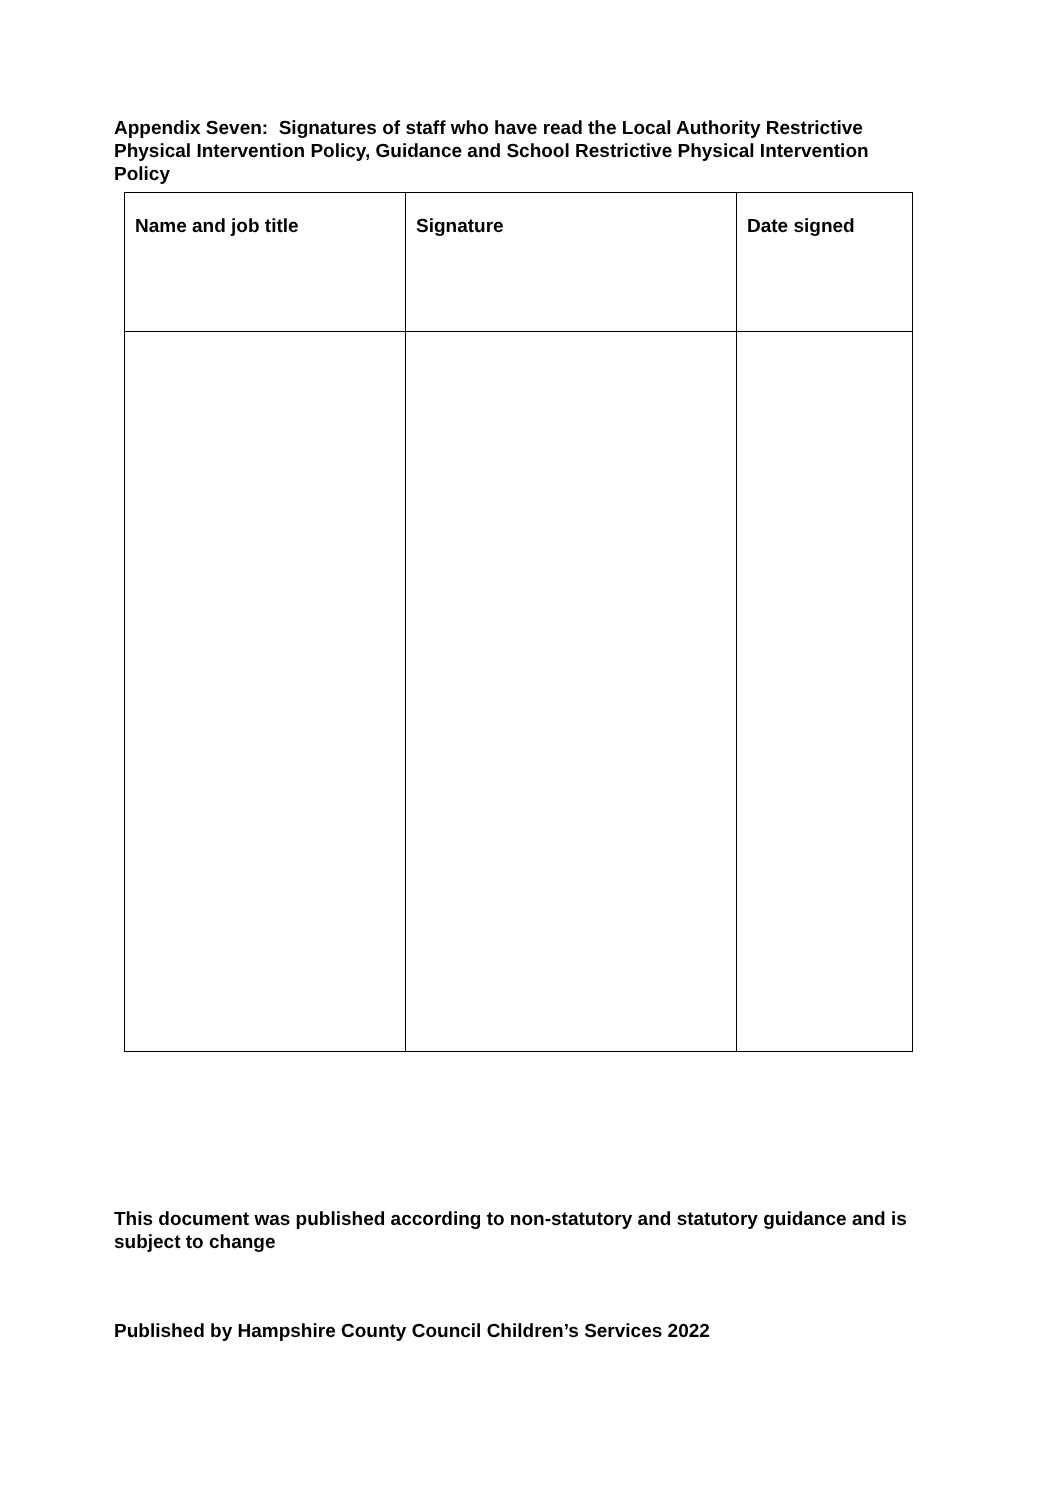Appendix Seven: Signatures of staff who have read the Local Authority Restrictive Physical Intervention Policy, Guidance and School Restrictive Physical Intervention Policy
| Name and job title | Signature | Date signed |
| --- | --- | --- |
This document was published according to non-statutory and statutory guidance and is subject to change
Published by Hampshire County Council Children’s Services 2022